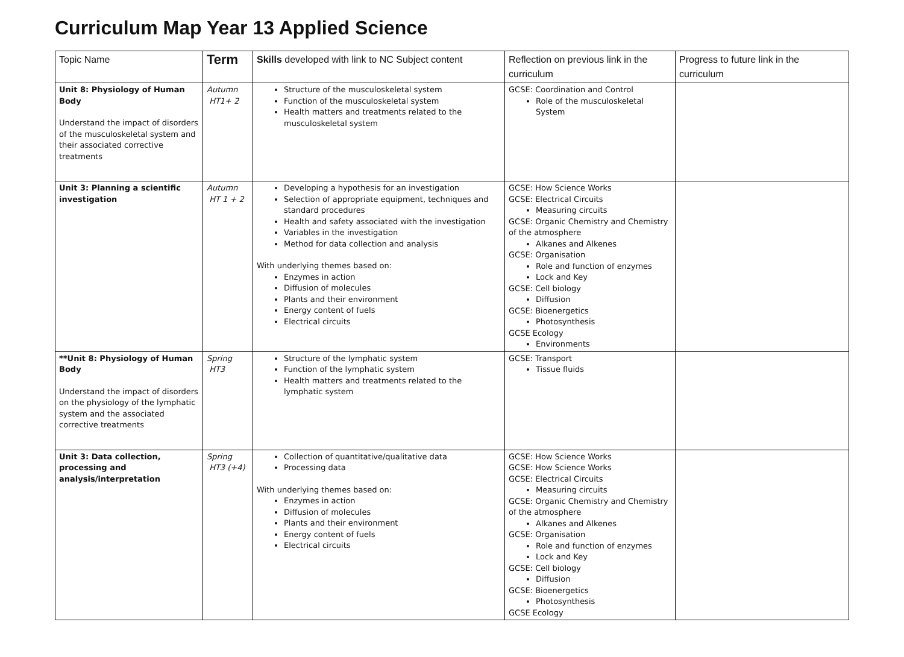Curriculum Map Year 13 Applied Science
| Topic Name | Term | Skills developed with link to NC Subject content | Reflection on previous link in the curriculum | Progress to future link in the curriculum |
| --- | --- | --- | --- | --- |
| Unit 8: Physiology of Human Body Understand the impact of disorders of the musculoskeletal system and their associated corrective treatments | Autumn HT1+ 2 | Structure of the musculoskeletal system Function of the musculoskeletal system Health matters and treatments related to the musculoskeletal system | GCSE: Coordination and Control Role of the musculoskeletal System | |
| Unit 3: Planning a scientific investigation | Autumn HT 1 + 2 | Developing a hypothesis for an investigation Selection of appropriate equipment, techniques and standard procedures Health and safety associated with the investigation Variables in the investigation Method for data collection and analysis With underlying themes based on: Enzymes in action Diffusion of molecules Plants and their environment Energy content of fuels Electrical circuits | GCSE: How Science Works GCSE: Electrical Circuits Measuring circuits GCSE: Organic Chemistry and Chemistry of the atmosphere Alkanes and Alkenes GCSE: Organisation Role and function of enzymes Lock and Key GCSE: Cell biology Diffusion GCSE: Bioenergetics Photosynthesis GCSE Ecology Environments | |
| **Unit 8: Physiology of Human Body Understand the impact of disorders on the physiology of the lymphatic system and the associated corrective treatments | Spring HT3 | Structure of the lymphatic system Function of the lymphatic system Health matters and treatments related to the lymphatic system | GCSE: Transport Tissue fluids | |
| Unit 3: Data collection, processing and analysis/interpretation | Spring HT3 (+4) | Collection of quantitative/qualitative data Processing data With underlying themes based on: Enzymes in action Diffusion of molecules Plants and their environment Energy content of fuels Electrical circuits | GCSE: How Science Works GCSE: How Science Works GCSE: Electrical Circuits Measuring circuits GCSE: Organic Chemistry and Chemistry of the atmosphere Alkanes and Alkenes GCSE: Organisation Role and function of enzymes Lock and Key GCSE: Cell biology Diffusion GCSE: Bioenergetics Photosynthesis GCSE Ecology | |